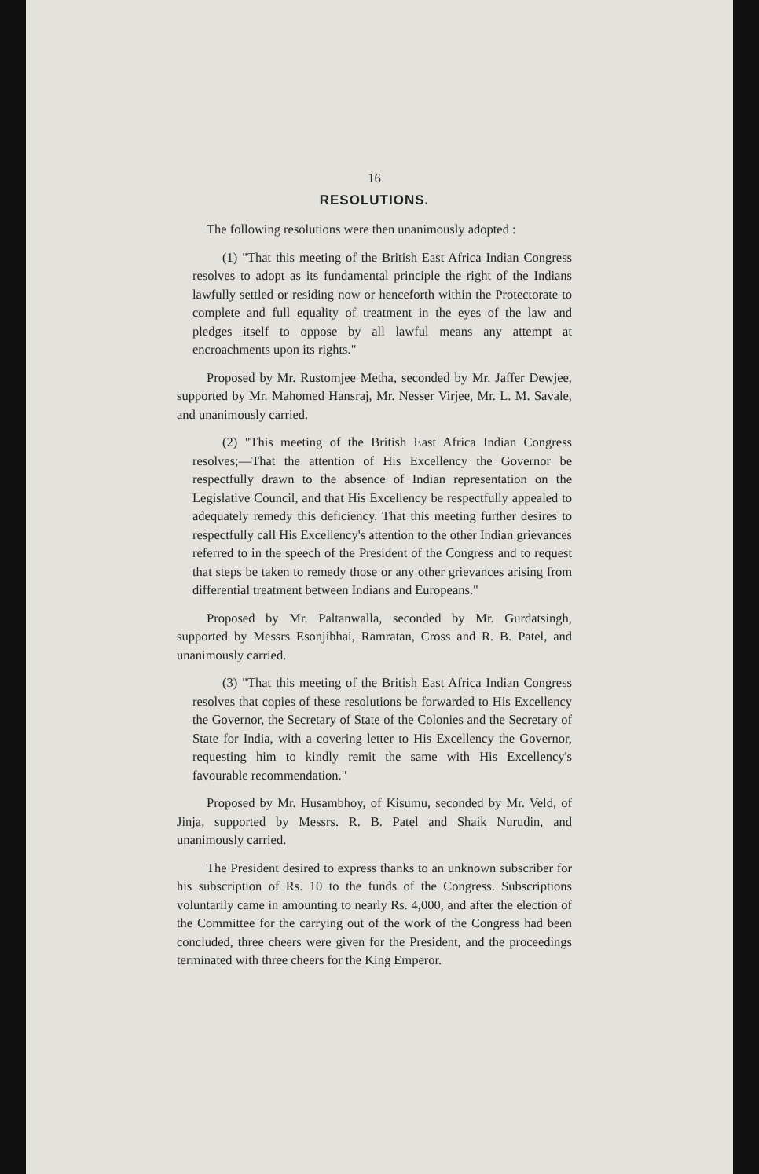16
RESOLUTIONS.
The following resolutions were then unanimously adopted :
(1) "That this meeting of the British East Africa Indian Congress resolves to adopt as its fundamental principle the right of the Indians lawfully settled or residing now or henceforth within the Protectorate to complete and full equality of treatment in the eyes of the law and pledges itself to oppose by all lawful means any attempt at encroachments upon its rights."
Proposed by Mr. Rustomjee Metha, seconded by Mr. Jaffer Dewjee, supported by Mr. Mahomed Hansraj, Mr. Nesser Virjee, Mr. L. M. Savale, and unanimously carried.
(2) "This meeting of the British East Africa Indian Congress resolves;—That the attention of His Excellency the Governor be respectfully drawn to the absence of Indian representation on the Legislative Council, and that His Excellency be respectfully appealed to adequately remedy this deficiency. That this meeting further desires to respectfully call His Excellency's attention to the other Indian grievances referred to in the speech of the President of the Congress and to request that steps be taken to remedy those or any other grievances arising from differential treatment between Indians and Europeans."
Proposed by Mr. Paltanwalla, seconded by Mr. Gurdatsingh, supported by Messrs Esonjibhai, Ramratan, Cross and R. B. Patel, and unanimously carried.
(3) "That this meeting of the British East Africa Indian Congress resolves that copies of these resolutions be forwarded to His Excellency the Governor, the Secretary of State of the Colonies and the Secretary of State for India, with a covering letter to His Excellency the Governor, requesting him to kindly remit the same with His Excellency's favourable recommendation."
Proposed by Mr. Husambhoy, of Kisumu, seconded by Mr. Veld, of Jinja, supported by Messrs. R. B. Patel and Shaik Nurudin, and unanimously carried.
The President desired to express thanks to an unknown subscriber for his subscription of Rs. 10 to the funds of the Congress. Subscriptions voluntarily came in amounting to nearly Rs. 4,000, and after the election of the Committee for the carrying out of the work of the Congress had been concluded, three cheers were given for the President, and the proceedings terminated with three cheers for the King Emperor.